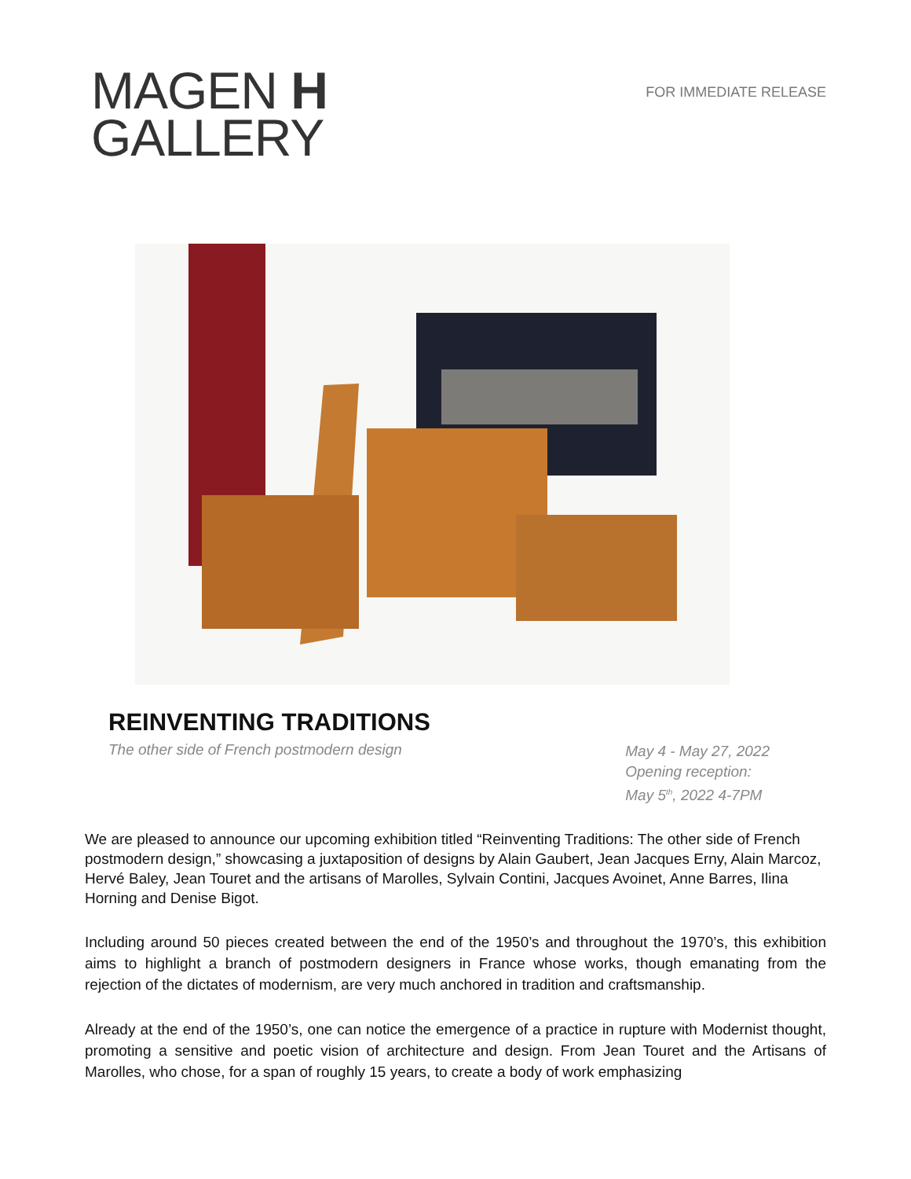MAGEN H
GALLERY
FOR IMMEDIATE RELEASE
REINVENTING TRADITIONS
The other side of French postmodern design
May 4 - May 27, 2022
Opening reception:
May 5<sup>th</sup>, 2022 4-7PM
We are pleased to announce our upcoming exhibition titled “Reinventing Traditions: The other side of French postmodern design,” showcasing a juxtaposition of designs by Alain Gaubert, Jean Jacques Erny, Alain Marcoz, Hervé Baley, Jean Touret and the artisans of Marolles, Sylvain Contini, Jacques Avoinet, Anne Barres, Ilina Horning and Denise Bigot.
Including around 50 pieces created between the end of the 1950’s and throughout the 1970’s, this exhibition aims to highlight a branch of postmodern designers in France whose works, though emanating from the rejection of the dictates of modernism, are very much anchored in tradition and craftsmanship.
Already at the end of the 1950’s, one can notice the emergence of a practice in rupture with Modernist thought, promoting a sensitive and poetic vision of architecture and design. From Jean Touret and the Artisans of Marolles, who chose, for a span of roughly 15 years, to create a body of work emphasizing